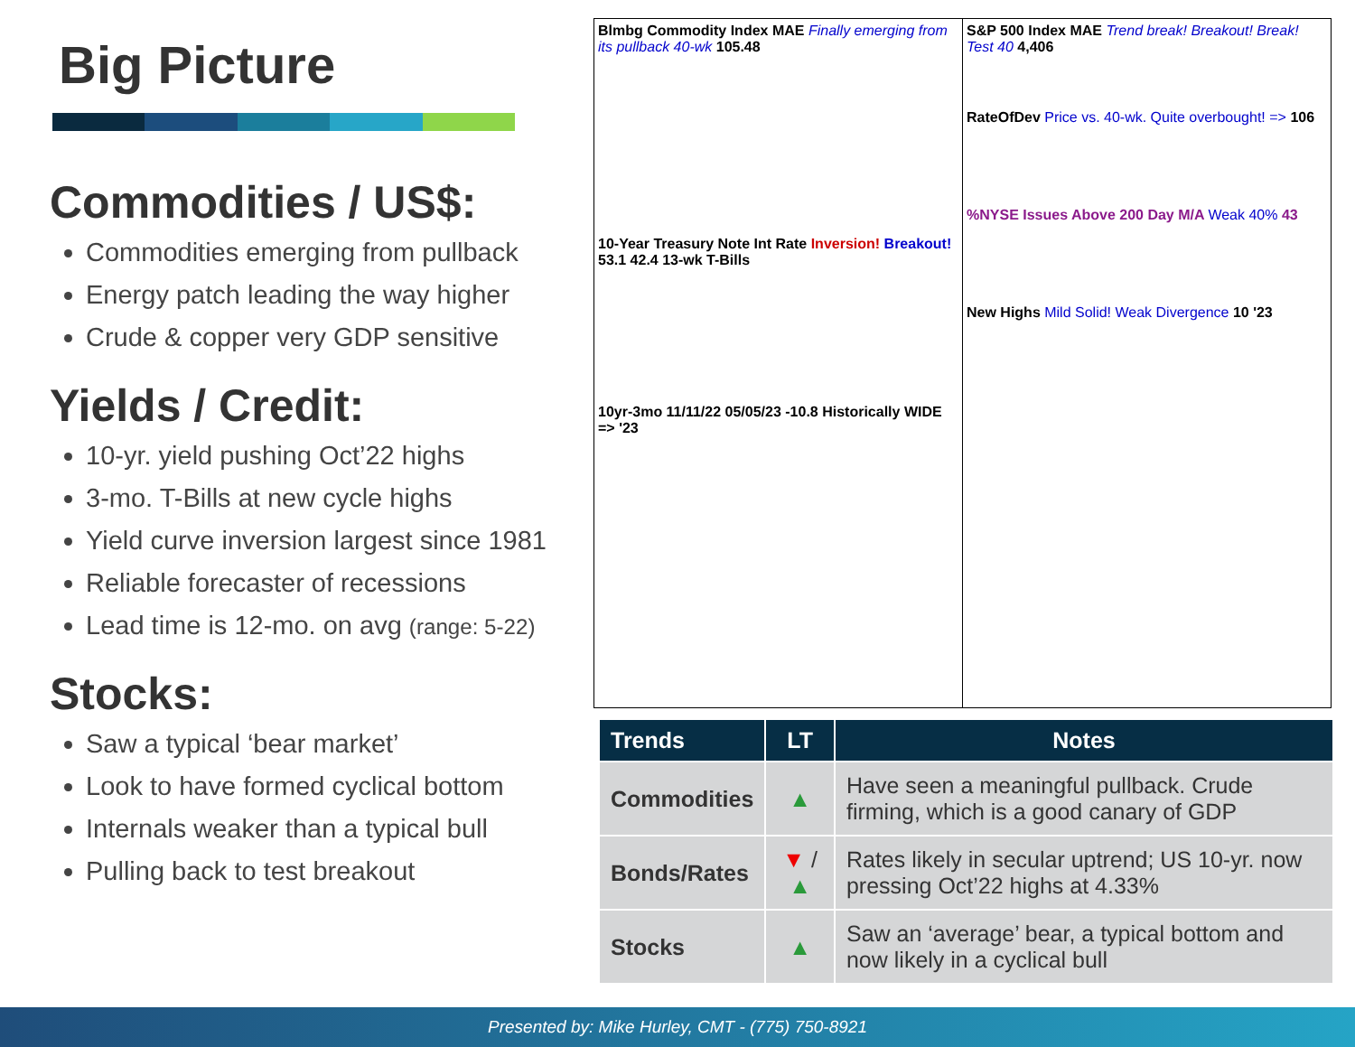Big Picture
Commodities / US$:
Commodities emerging from pullback
Energy patch leading the way higher
Crude & copper very GDP sensitive
Yields / Credit:
10-yr. yield pushing Oct’22 highs
3-mo. T-Bills at new cycle highs
Yield curve inversion largest since 1981
Reliable forecaster of recessions
Lead time is 12-mo. on avg (range: 5-22)
Stocks:
Saw a typical ‘bear market’
Look to have formed cyclical bottom
Internals weaker than a typical bull
Pulling back to test breakout
Blmbg Commodity Index MAE Finally emerging from its pullback 40-wk 105.48
10-Year Treasury Note Int Rate Inversion! Breakout! 53.1 42.4 13-wk T-Bills
10yr-3mo 11/11/22 05/05/23 -10.8 Historically WIDE => '23
S&P 500 Index MAE Trend break! Breakout! Break! Test 40 4,406
RateOfDev Price vs. 40-wk. Quite overbought! => 106
%NYSE Issues Above 200 Day M/A Weak 40% 43
New Highs Mild Solid! Weak Divergence 10 '23
| Trends | LT | Notes |
| --- | --- | --- |
| Commodities | ▲ | Have seen a meaningful pullback. Crude firming, which is a good canary of GDP |
| Bonds/Rates | ▼ / ▲ | Rates likely in secular uptrend; US 10-yr. now pressing Oct’22 highs at 4.33% |
| Stocks | ▲ | Saw an ‘average’ bear, a typical bottom and now likely in a cyclical bull |
Presented by: Mike Hurley, CMT - (775) 750-8921